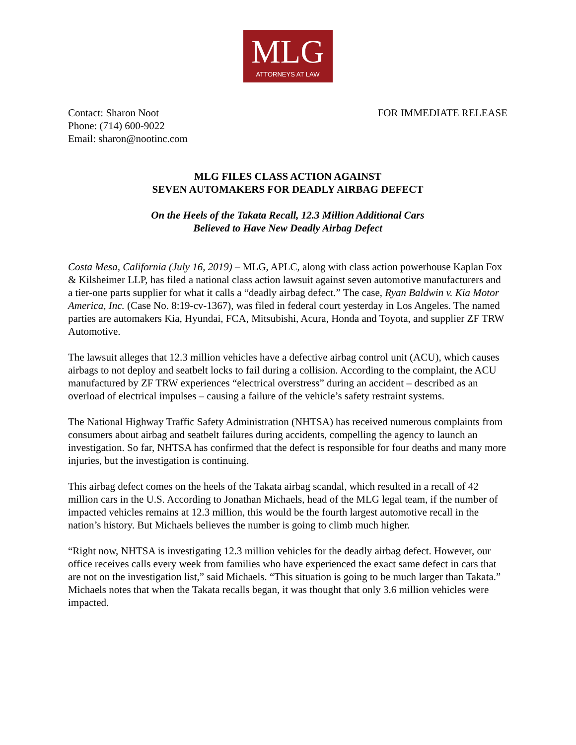MLG
ATTORNEYS AT LAW
Contact: Sharon Noot
Phone: (714) 600-9022
Email: sharon@nootinc.com
FOR IMMEDIATE RELEASE
MLG FILES CLASS ACTION AGAINST
SEVEN AUTOMAKERS FOR DEADLY AIRBAG DEFECT
On the Heels of the Takata Recall, 12.3 Million Additional Cars
Believed to Have New Deadly Airbag Defect
Costa Mesa, California (July 16, 2019) – MLG, APLC, along with class action powerhouse Kaplan Fox & Kilsheimer LLP, has filed a national class action lawsuit against seven automotive manufacturers and a tier-one parts supplier for what it calls a “deadly airbag defect.” The case, Ryan Baldwin v. Kia Motor America, Inc. (Case No. 8:19-cv-1367), was filed in federal court yesterday in Los Angeles. The named parties are automakers Kia, Hyundai, FCA, Mitsubishi, Acura, Honda and Toyota, and supplier ZF TRW Automotive.
The lawsuit alleges that 12.3 million vehicles have a defective airbag control unit (ACU), which causes airbags to not deploy and seatbelt locks to fail during a collision. According to the complaint, the ACU manufactured by ZF TRW experiences “electrical overstress” during an accident – described as an overload of electrical impulses – causing a failure of the vehicle’s safety restraint systems.
The National Highway Traffic Safety Administration (NHTSA) has received numerous complaints from consumers about airbag and seatbelt failures during accidents, compelling the agency to launch an investigation. So far, NHTSA has confirmed that the defect is responsible for four deaths and many more injuries, but the investigation is continuing.
This airbag defect comes on the heels of the Takata airbag scandal, which resulted in a recall of 42 million cars in the U.S. According to Jonathan Michaels, head of the MLG legal team, if the number of impacted vehicles remains at 12.3 million, this would be the fourth largest automotive recall in the nation’s history. But Michaels believes the number is going to climb much higher.
“Right now, NHTSA is investigating 12.3 million vehicles for the deadly airbag defect. However, our office receives calls every week from families who have experienced the exact same defect in cars that are not on the investigation list,” said Michaels. “This situation is going to be much larger than Takata.” Michaels notes that when the Takata recalls began, it was thought that only 3.6 million vehicles were impacted.